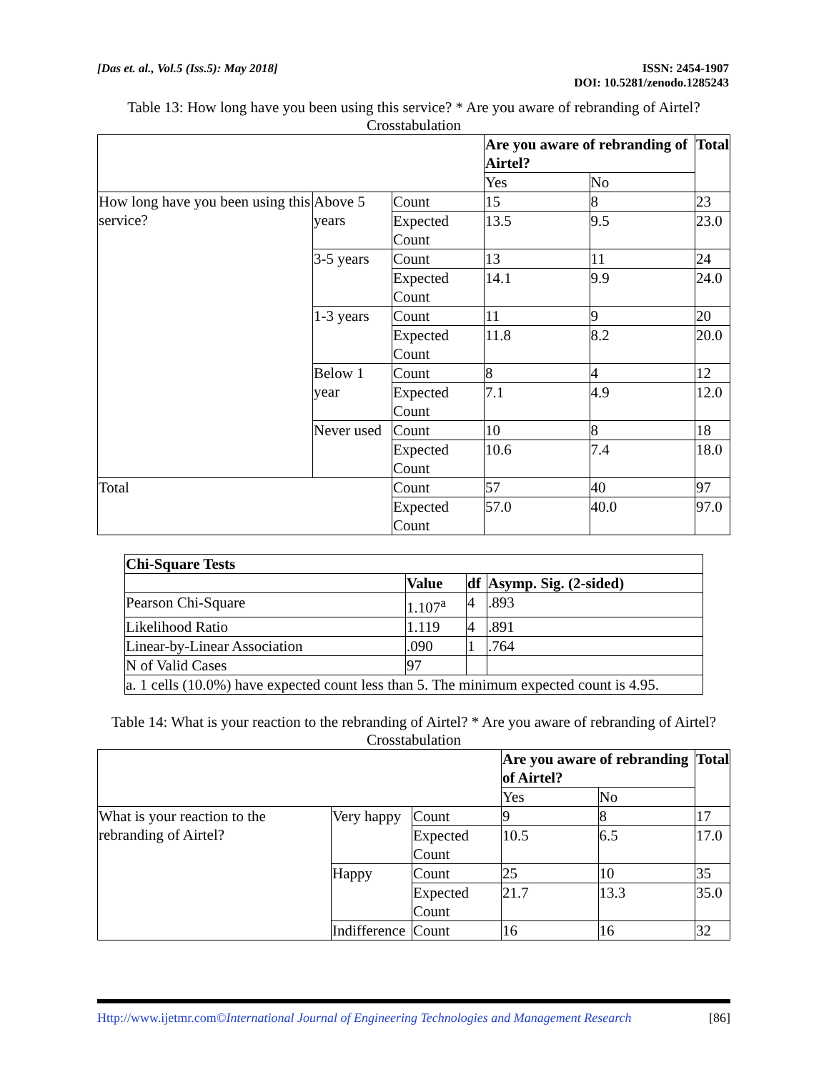[Das et. al., Vol.5 (Iss.5): May 2018]
ISSN: 2454-1907
DOI: 10.5281/zenodo.1285243
Table 13: How long have you been using this service? * Are you aware of rebranding of Airtel? Crosstabulation
| | | | Are you aware of rebranding of Airtel? | | Total |
| --- | --- | --- | --- | --- | --- |
| | | | Yes | No | |
| How long have you been using this service? | Above 5 years | Count | 15 | 8 | 23 |
| | | Expected Count | 13.5 | 9.5 | 23.0 |
| | 3-5 years | Count | 13 | 11 | 24 |
| | | Expected Count | 14.1 | 9.9 | 24.0 |
| | 1-3 years | Count | 11 | 9 | 20 |
| | | Expected Count | 11.8 | 8.2 | 20.0 |
| | Below 1 year | Count | 8 | 4 | 12 |
| | | Expected Count | 7.1 | 4.9 | 12.0 |
| | Never used | Count | 10 | 8 | 18 |
| | | Expected Count | 10.6 | 7.4 | 18.0 |
| Total | | Count | 57 | 40 | 97 |
| | | Expected Count | 57.0 | 40.0 | 97.0 |
| Chi-Square Tests | | | |
| --- | --- | --- | --- |
| | Value | df | Asymp. Sig. (2-sided) |
| Pearson Chi-Square | 1.107<sup>a</sup> | 4 | .893 |
| Likelihood Ratio | 1.119 | 4 | .891 |
| Linear-by-Linear Association | .090 | 1 | .764 |
| N of Valid Cases | 97 | | |
| a. 1 cells (10.0%) have expected count less than 5. The minimum expected count is 4.95. | | | |
Table 14: What is your reaction to the rebranding of Airtel? * Are you aware of rebranding of Airtel? Crosstabulation
| | | | Are you aware of rebranding of Airtel? | | Total |
| --- | --- | --- | --- | --- | --- |
| | | | Yes | No | |
| What is your reaction to the rebranding of Airtel? | Very happy | Count | 9 | 8 | 17 |
| | | Expected Count | 10.5 | 6.5 | 17.0 |
| | Happy | Count | 25 | 10 | 35 |
| | | Expected Count | 21.7 | 13.3 | 35.0 |
| | Indifference | Count | 16 | 16 | 32 |
Http://www.ijetmr.com©International Journal of Engineering Technologies and Management Research
[86]